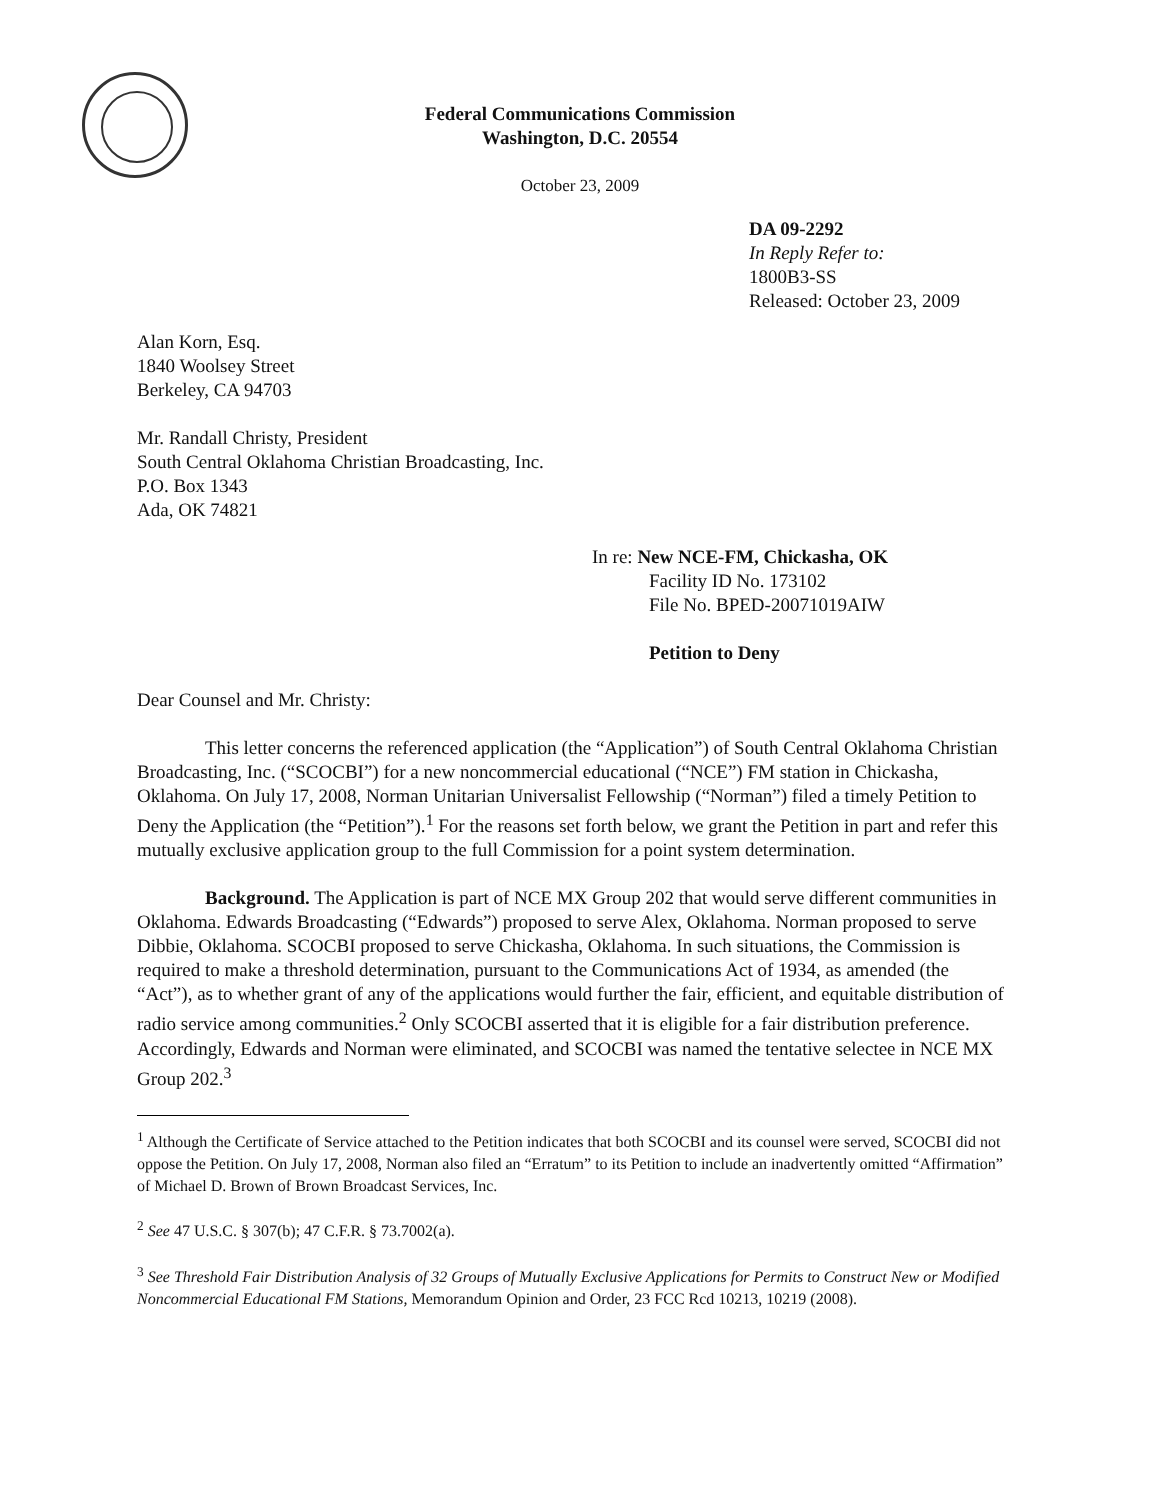Federal Communications Commission
Washington, D.C. 20554
October 23, 2009
DA 09-2292
In Reply Refer to:
1800B3-SS
Released: October 23, 2009
Alan Korn, Esq.
1840 Woolsey Street
Berkeley, CA 94703
Mr. Randall Christy, President
South Central Oklahoma Christian Broadcasting, Inc.
P.O. Box 1343
Ada, OK 74821
In re: New NCE-FM, Chickasha, OK
Facility ID No. 173102
File No. BPED-20071019AIW
Petition to Deny
Dear Counsel and Mr. Christy:
This letter concerns the referenced application (the “Application”) of South Central Oklahoma Christian Broadcasting, Inc. (“SCOCBI”) for a new noncommercial educational (“NCE”) FM station in Chickasha, Oklahoma. On July 17, 2008, Norman Unitarian Universalist Fellowship (“Norman”) filed a timely Petition to Deny the Application (the “Petition”).<sup>1</sup> For the reasons set forth below, we grant the Petition in part and refer this mutually exclusive application group to the full Commission for a point system determination.
Background. The Application is part of NCE MX Group 202 that would serve different communities in Oklahoma. Edwards Broadcasting (“Edwards”) proposed to serve Alex, Oklahoma. Norman proposed to serve Dibbie, Oklahoma. SCOCBI proposed to serve Chickasha, Oklahoma. In such situations, the Commission is required to make a threshold determination, pursuant to the Communications Act of 1934, as amended (the “Act”), as to whether grant of any of the applications would further the fair, efficient, and equitable distribution of radio service among communities.<sup>2</sup> Only SCOCBI asserted that it is eligible for a fair distribution preference. Accordingly, Edwards and Norman were eliminated, and SCOCBI was named the tentative selectee in NCE MX Group 202.<sup>3</sup>
<sup>1</sup> Although the Certificate of Service attached to the Petition indicates that both SCOCBI and its counsel were served, SCOCBI did not oppose the Petition. On July 17, 2008, Norman also filed an “Erratum” to its Petition to include an inadvertently omitted “Affirmation” of Michael D. Brown of Brown Broadcast Services, Inc.
<sup>2</sup> See 47 U.S.C. § 307(b); 47 C.F.R. § 73.7002(a).
<sup>3</sup> See Threshold Fair Distribution Analysis of 32 Groups of Mutually Exclusive Applications for Permits to Construct New or Modified Noncommercial Educational FM Stations, Memorandum Opinion and Order, 23 FCC Rcd 10213, 10219 (2008).